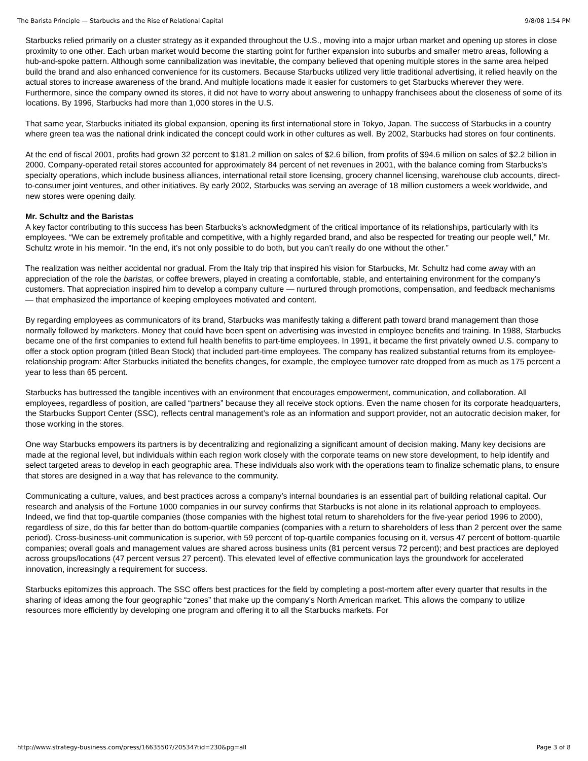The Barista Principle — Starbucks and the Rise of Relational Capital 9/8/08 1:54 PM
Starbucks relied primarily on a cluster strategy as it expanded throughout the U.S., moving into a major urban market and opening up stores in close proximity to one other. Each urban market would become the starting point for further expansion into suburbs and smaller metro areas, following a hub-and-spoke pattern. Although some cannibalization was inevitable, the company believed that opening multiple stores in the same area helped build the brand and also enhanced convenience for its customers. Because Starbucks utilized very little traditional advertising, it relied heavily on the actual stores to increase awareness of the brand. And multiple locations made it easier for customers to get Starbucks wherever they were. Furthermore, since the company owned its stores, it did not have to worry about answering to unhappy franchisees about the closeness of some of its locations. By 1996, Starbucks had more than 1,000 stores in the U.S.
That same year, Starbucks initiated its global expansion, opening its first international store in Tokyo, Japan. The success of Starbucks in a country where green tea was the national drink indicated the concept could work in other cultures as well. By 2002, Starbucks had stores on four continents.
At the end of fiscal 2001, profits had grown 32 percent to $181.2 million on sales of $2.6 billion, from profits of $94.6 million on sales of $2.2 billion in 2000. Company-operated retail stores accounted for approximately 84 percent of net revenues in 2001, with the balance coming from Starbucks’s specialty operations, which include business alliances, international retail store licensing, grocery channel licensing, warehouse club accounts, direct-to-consumer joint ventures, and other initiatives. By early 2002, Starbucks was serving an average of 18 million customers a week worldwide, and new stores were opening daily.
Mr. Schultz and the Baristas
A key factor contributing to this success has been Starbucks’s acknowledgment of the critical importance of its relationships, particularly with its employees. “We can be extremely profitable and competitive, with a highly regarded brand, and also be respected for treating our people well,” Mr. Schultz wrote in his memoir. “In the end, it’s not only possible to do both, but you can’t really do one without the other.”
The realization was neither accidental nor gradual. From the Italy trip that inspired his vision for Starbucks, Mr. Schultz had come away with an appreciation of the role the baristas, or coffee brewers, played in creating a comfortable, stable, and entertaining environment for the company’s customers. That appreciation inspired him to develop a company culture — nurtured through promotions, compensation, and feedback mechanisms — that emphasized the importance of keeping employees motivated and content.
By regarding employees as communicators of its brand, Starbucks was manifestly taking a different path toward brand management than those normally followed by marketers. Money that could have been spent on advertising was invested in employee benefits and training. In 1988, Starbucks became one of the first companies to extend full health benefits to part-time employees. In 1991, it became the first privately owned U.S. company to offer a stock option program (titled Bean Stock) that included part-time employees. The company has realized substantial returns from its employee-relationship program: After Starbucks initiated the benefits changes, for example, the employee turnover rate dropped from as much as 175 percent a year to less than 65 percent.
Starbucks has buttressed the tangible incentives with an environment that encourages empowerment, communication, and collaboration. All employees, regardless of position, are called “partners” because they all receive stock options. Even the name chosen for its corporate headquarters, the Starbucks Support Center (SSC), reflects central management’s role as an information and support provider, not an autocratic decision maker, for those working in the stores.
One way Starbucks empowers its partners is by decentralizing and regionalizing a significant amount of decision making. Many key decisions are made at the regional level, but individuals within each region work closely with the corporate teams on new store development, to help identify and select targeted areas to develop in each geographic area. These individuals also work with the operations team to finalize schematic plans, to ensure that stores are designed in a way that has relevance to the community.
Communicating a culture, values, and best practices across a company’s internal boundaries is an essential part of building relational capital. Our research and analysis of the Fortune 1000 companies in our survey confirms that Starbucks is not alone in its relational approach to employees. Indeed, we find that top-quartile companies (those companies with the highest total return to shareholders for the five-year period 1996 to 2000), regardless of size, do this far better than do bottom-quartile companies (companies with a return to shareholders of less than 2 percent over the same period). Cross-business-unit communication is superior, with 59 percent of top-quartile companies focusing on it, versus 47 percent of bottom-quartile companies; overall goals and management values are shared across business units (81 percent versus 72 percent); and best practices are deployed across groups/locations (47 percent versus 27 percent). This elevated level of effective communication lays the groundwork for accelerated innovation, increasingly a requirement for success.
Starbucks epitomizes this approach. The SSC offers best practices for the field by completing a post-mortem after every quarter that results in the sharing of ideas among the four geographic “zones” that make up the company’s North American market. This allows the company to utilize resources more efficiently by developing one program and offering it to all the Starbucks markets. For
http://www.strategy-business.com/press/16635507/20534?tid=230&pg=all Page 3 of 8